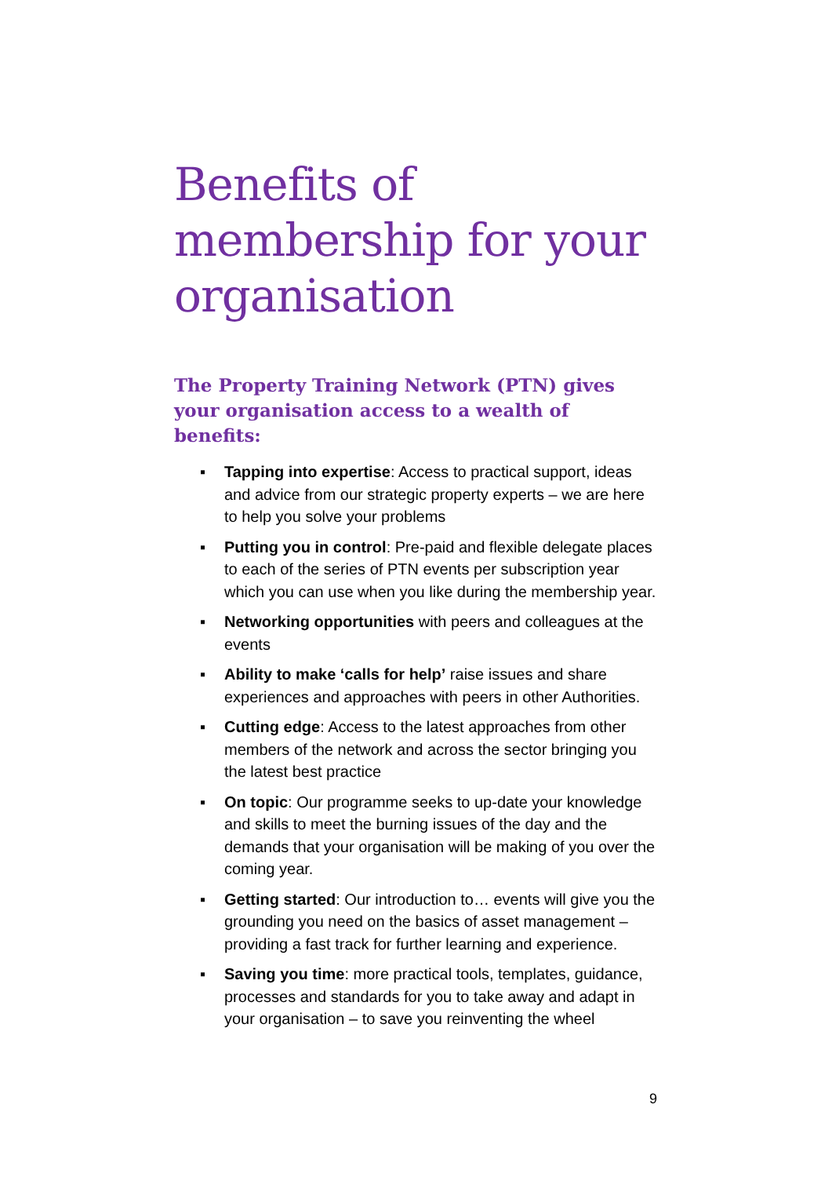Benefits of membership for your organisation
The Property Training Network (PTN) gives your organisation access to a wealth of benefits:
▪ Tapping into expertise: Access to practical support, ideas and advice from our strategic property experts – we are here to help you solve your problems
▪ Putting you in control: Pre-paid and flexible delegate places to each of the series of PTN events per subscription year which you can use when you like during the membership year.
▪ Networking opportunities with peers and colleagues at the events
▪ Ability to make ‘calls for help’ raise issues and share experiences and approaches with peers in other Authorities.
▪ Cutting edge: Access to the latest approaches from other members of the network and across the sector bringing you the latest best practice
▪ On topic: Our programme seeks to up-date your knowledge and skills to meet the burning issues of the day and the demands that your organisation will be making of you over the coming year.
▪ Getting started: Our introduction to… events will give you the grounding you need on the basics of asset management – providing a fast track for further learning and experience.
▪ Saving you time: more practical tools, templates, guidance, processes and standards for you to take away and adapt in your organisation – to save you reinventing the wheel
9